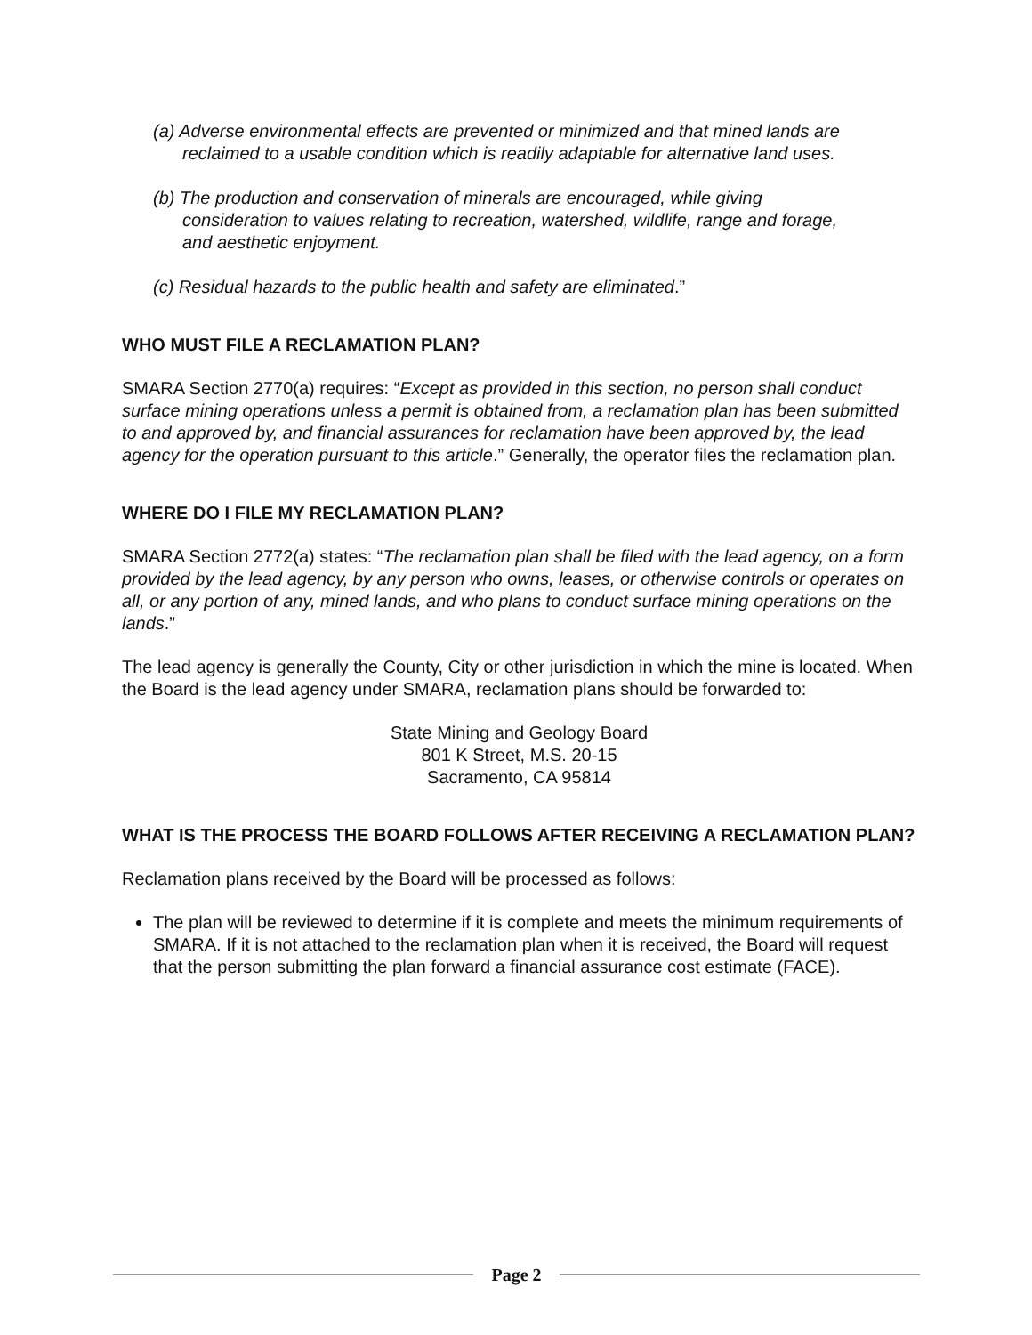(a) Adverse environmental effects are prevented or minimized and that mined lands are reclaimed to a usable condition which is readily adaptable for alternative land uses.
(b) The production and conservation of minerals are encouraged, while giving consideration to values relating to recreation, watershed, wildlife, range and forage, and aesthetic enjoyment.
(c) Residual hazards to the public health and safety are eliminated.”
WHO MUST FILE A RECLAMATION PLAN?
SMARA Section 2770(a) requires: “Except as provided in this section, no person shall conduct surface mining operations unless a permit is obtained from, a reclamation plan has been submitted to and approved by, and financial assurances for reclamation have been approved by, the lead agency for the operation pursuant to this article.” Generally, the operator files the reclamation plan.
WHERE DO I FILE MY RECLAMATION PLAN?
SMARA Section 2772(a) states: “The reclamation plan shall be filed with the lead agency, on a form provided by the lead agency, by any person who owns, leases, or otherwise controls or operates on all, or any portion of any, mined lands, and who plans to conduct surface mining operations on the lands.”
The lead agency is generally the County, City or other jurisdiction in which the mine is located. When the Board is the lead agency under SMARA, reclamation plans should be forwarded to:
State Mining and Geology Board
801 K Street, M.S. 20-15
Sacramento, CA 95814
WHAT IS THE PROCESS THE BOARD FOLLOWS AFTER RECEIVING A RECLAMATION PLAN?
Reclamation plans received by the Board will be processed as follows:
The plan will be reviewed to determine if it is complete and meets the minimum requirements of SMARA. If it is not attached to the reclamation plan when it is received, the Board will request that the person submitting the plan forward a financial assurance cost estimate (FACE).
Page 2